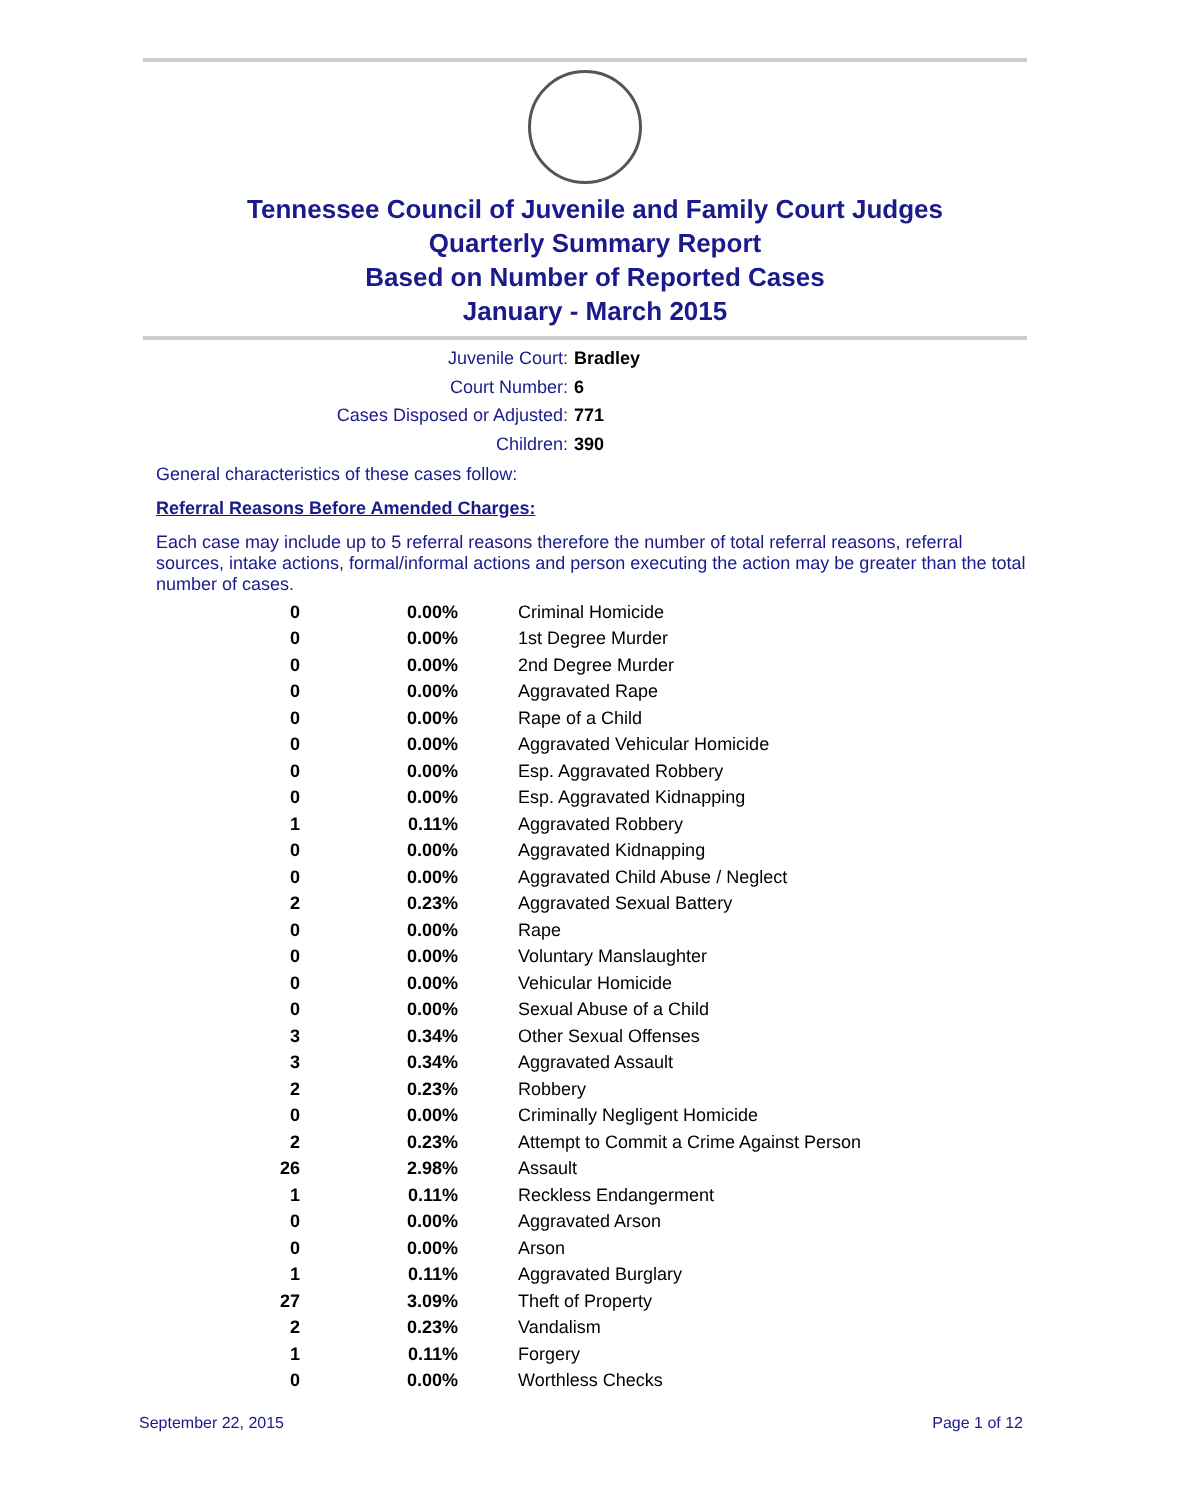Tennessee Council of Juvenile and Family Court Judges
Quarterly Summary Report
Based on Number of Reported Cases
January - March 2015
Juvenile Court: Bradley
Court Number: 6
Cases Disposed or Adjusted: 771
Children: 390
General characteristics of these cases follow:
Referral Reasons Before Amended Charges:
Each case may include up to 5 referral reasons therefore the number of total referral reasons, referral sources, intake actions, formal/informal actions and person executing the action may be greater than the total number of cases.
| 0 | 0.00% | Criminal Homicide |
| 0 | 0.00% | 1st Degree Murder |
| 0 | 0.00% | 2nd Degree Murder |
| 0 | 0.00% | Aggravated Rape |
| 0 | 0.00% | Rape of a Child |
| 0 | 0.00% | Aggravated Vehicular Homicide |
| 0 | 0.00% | Esp. Aggravated Robbery |
| 0 | 0.00% | Esp. Aggravated Kidnapping |
| 1 | 0.11% | Aggravated Robbery |
| 0 | 0.00% | Aggravated Kidnapping |
| 0 | 0.00% | Aggravated Child Abuse / Neglect |
| 2 | 0.23% | Aggravated Sexual Battery |
| 0 | 0.00% | Rape |
| 0 | 0.00% | Voluntary Manslaughter |
| 0 | 0.00% | Vehicular Homicide |
| 0 | 0.00% | Sexual Abuse of a Child |
| 3 | 0.34% | Other Sexual Offenses |
| 3 | 0.34% | Aggravated Assault |
| 2 | 0.23% | Robbery |
| 0 | 0.00% | Criminally Negligent Homicide |
| 2 | 0.23% | Attempt to Commit a Crime Against Person |
| 26 | 2.98% | Assault |
| 1 | 0.11% | Reckless Endangerment |
| 0 | 0.00% | Aggravated Arson |
| 0 | 0.00% | Arson |
| 1 | 0.11% | Aggravated Burglary |
| 27 | 3.09% | Theft of Property |
| 2 | 0.23% | Vandalism |
| 1 | 0.11% | Forgery |
| 0 | 0.00% | Worthless Checks |
September 22, 2015 Page 1 of 12